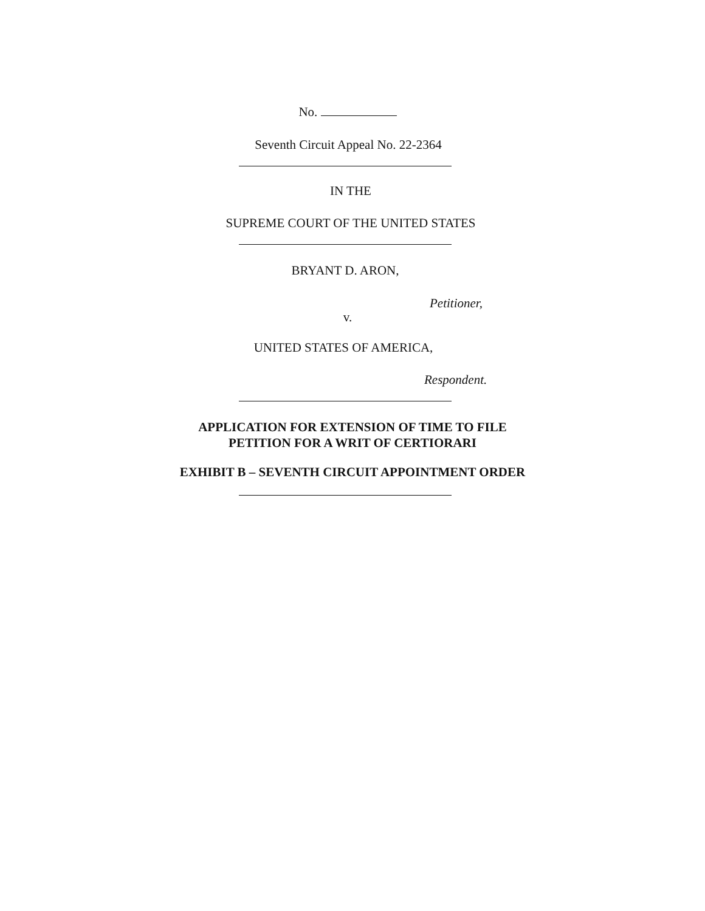No.
Seventh Circuit Appeal No. 22-2364
IN THE
SUPREME COURT OF THE UNITED STATES
BRYANT D. ARON,
Petitioner,
v.
UNITED STATES OF AMERICA,
Respondent.
APPLICATION FOR EXTENSION OF TIME TO FILE
PETITION FOR A WRIT OF CERTIORARI
EXHIBIT B – SEVENTH CIRCUIT APPOINTMENT ORDER